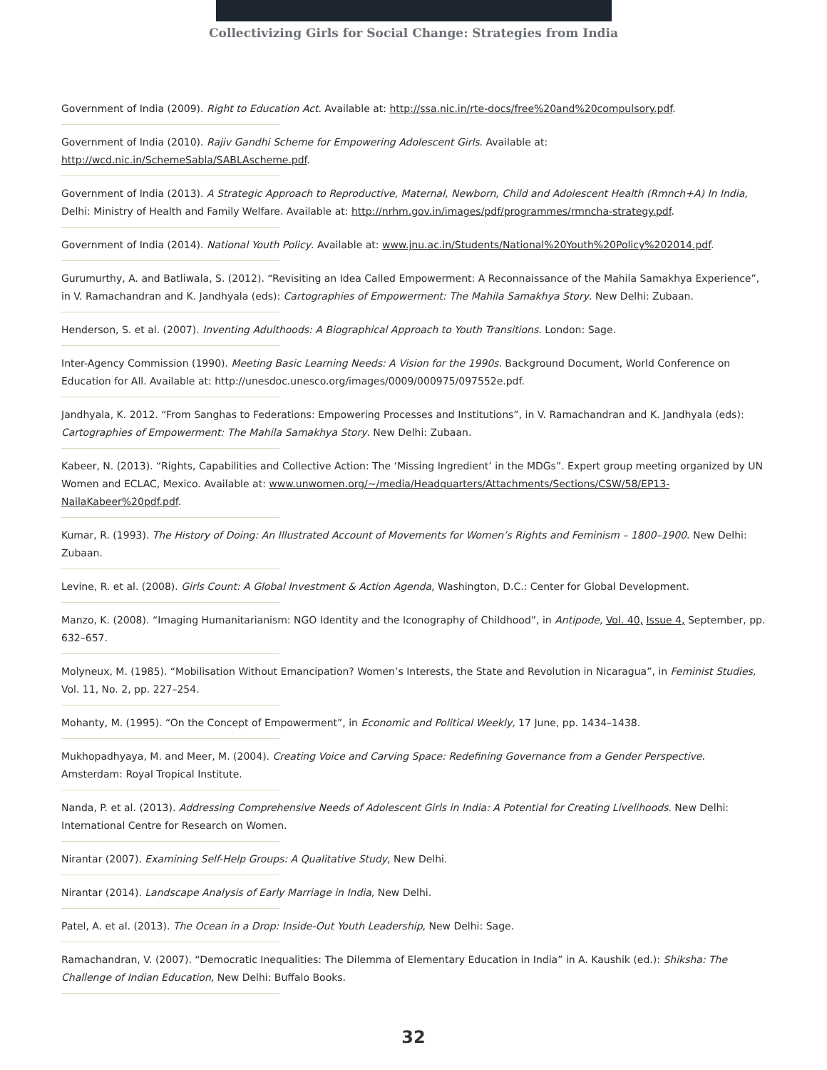Collectivizing Girls for Social Change: Strategies from India
Government of India (2009). Right to Education Act. Available at: http://ssa.nic.in/rte-docs/free%20and%20compulsory.pdf.
Government of India (2010). Rajiv Gandhi Scheme for Empowering Adolescent Girls. Available at: http://wcd.nic.in/SchemeSabla/SABLAscheme.pdf.
Government of India (2013). A Strategic Approach to Reproductive, Maternal, Newborn, Child and Adolescent Health (Rmnch+A) In India, Delhi: Ministry of Health and Family Welfare. Available at: http://nrhm.gov.in/images/pdf/programmes/rmncha-strategy.pdf.
Government of India (2014). National Youth Policy. Available at: www.jnu.ac.in/Students/National%20Youth%20Policy%202014.pdf.
Gurumurthy, A. and Batliwala, S. (2012). “Revisiting an Idea Called Empowerment: A Reconnaissance of the Mahila Samakhya Experience”, in V. Ramachandran and K. Jandhyala (eds): Cartographies of Empowerment: The Mahila Samakhya Story. New Delhi: Zubaan.
Henderson, S. et al. (2007). Inventing Adulthoods: A Biographical Approach to Youth Transitions. London: Sage.
Inter-Agency Commission (1990). Meeting Basic Learning Needs: A Vision for the 1990s. Background Document, World Conference on Education for All. Available at: http://unesdoc.unesco.org/images/0009/000975/097552e.pdf.
Jandhyala, K. 2012. “From Sanghas to Federations: Empowering Processes and Institutions”, in V. Ramachandran and K. Jandhyala (eds): Cartographies of Empowerment: The Mahila Samakhya Story. New Delhi: Zubaan.
Kabeer, N. (2013). “Rights, Capabilities and Collective Action: The ‘Missing Ingredient’ in the MDGs”. Expert group meeting organized by UN Women and ECLAC, Mexico. Available at: www.unwomen.org/~/media/Headquarters/Attachments/Sections/CSW/58/EP13-NailaKabeer%20pdf.pdf.
Kumar, R. (1993). The History of Doing: An Illustrated Account of Movements for Women’s Rights and Feminism – 1800–1900. New Delhi: Zubaan.
Levine, R. et al. (2008). Girls Count: A Global Investment & Action Agenda, Washington, D.C.: Center for Global Development.
Manzo, K. (2008). “Imaging Humanitarianism: NGO Identity and the Iconography of Childhood”, in Antipode, Vol. 40, Issue 4, September, pp. 632–657.
Molyneux, M. (1985). “Mobilisation Without Emancipation? Women’s Interests, the State and Revolution in Nicaragua”, in Feminist Studies, Vol. 11, No. 2, pp. 227–254.
Mohanty, M. (1995). “On the Concept of Empowerment”, in Economic and Political Weekly, 17 June, pp. 1434–1438.
Mukhopadhyaya, M. and Meer, M. (2004). Creating Voice and Carving Space: Redefining Governance from a Gender Perspective. Amsterdam: Royal Tropical Institute.
Nanda, P. et al. (2013). Addressing Comprehensive Needs of Adolescent Girls in India: A Potential for Creating Livelihoods. New Delhi: International Centre for Research on Women.
Nirantar (2007). Examining Self-Help Groups: A Qualitative Study, New Delhi.
Nirantar (2014). Landscape Analysis of Early Marriage in India, New Delhi.
Patel, A. et al. (2013). The Ocean in a Drop: Inside-Out Youth Leadership, New Delhi: Sage.
Ramachandran, V. (2007). “Democratic Inequalities: The Dilemma of Elementary Education in India” in A. Kaushik (ed.): Shiksha: The Challenge of Indian Education, New Delhi: Buffalo Books.
32